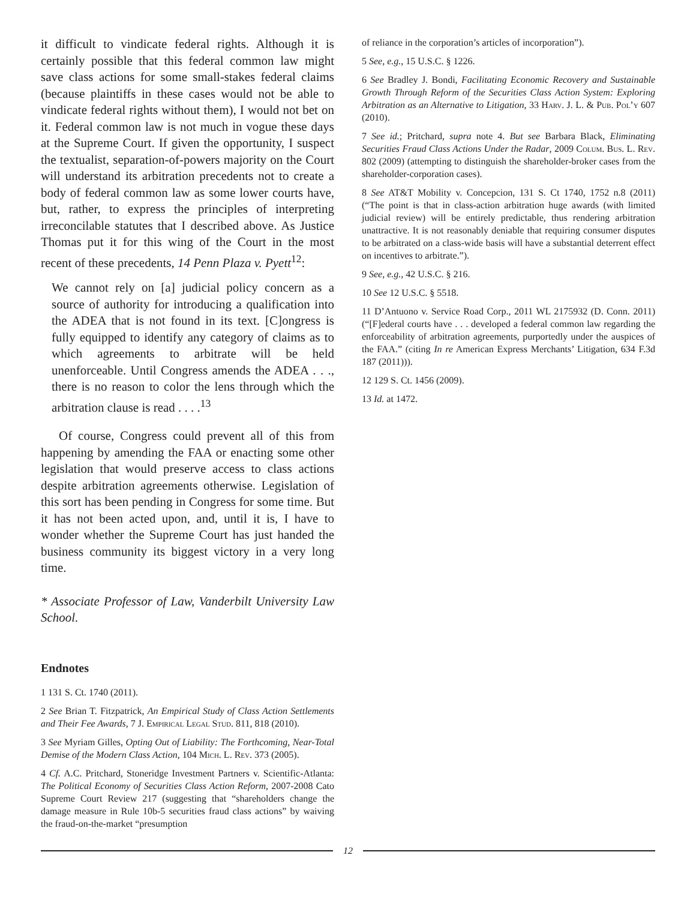it difficult to vindicate federal rights. Although it is certainly possible that this federal common law might save class actions for some small-stakes federal claims (because plaintiffs in these cases would not be able to vindicate federal rights without them), I would not bet on it. Federal common law is not much in vogue these days at the Supreme Court. If given the opportunity, I suspect the textualist, separation-of-powers majority on the Court will understand its arbitration precedents not to create a body of federal common law as some lower courts have, but, rather, to express the principles of interpreting irreconcilable statutes that I described above. As Justice Thomas put it for this wing of the Court in the most recent of these precedents, 14 Penn Plaza v. Pyett<sup>12</sup>:
We cannot rely on [a] judicial policy concern as a source of authority for introducing a qualification into the ADEA that is not found in its text. [C]ongress is fully equipped to identify any category of claims as to which agreements to arbitrate will be held unenforceable. Until Congress amends the ADEA . . ., there is no reason to color the lens through which the arbitration clause is read . . . .<sup>13</sup>
Of course, Congress could prevent all of this from happening by amending the FAA or enacting some other legislation that would preserve access to class actions despite arbitration agreements otherwise. Legislation of this sort has been pending in Congress for some time. But it has not been acted upon, and, until it is, I have to wonder whether the Supreme Court has just handed the business community its biggest victory in a very long time.
* Associate Professor of Law, Vanderbilt University Law School.
Endnotes
1 131 S. Ct. 1740 (2011).
2 See Brian T. Fitzpatrick, An Empirical Study of Class Action Settlements and Their Fee Awards, 7 J. Empirical Legal Stud. 811, 818 (2010).
3 See Myriam Gilles, Opting Out of Liability: The Forthcoming, Near-Total Demise of the Modern Class Action, 104 Mich. L. Rev. 373 (2005).
4 Cf. A.C. Pritchard, Stoneridge Investment Partners v. Scientific-Atlanta: The Political Economy of Securities Class Action Reform, 2007-2008 Cato Supreme Court Review 217 (suggesting that “shareholders change the damage measure in Rule 10b-5 securities fraud class actions” by waiving the fraud-on-the-market “presumption
of reliance in the corporation’s articles of incorporation”).
5 See, e.g., 15 U.S.C. § 1226.
6 See Bradley J. Bondi, Facilitating Economic Recovery and Sustainable Growth Through Reform of the Securities Class Action System: Exploring Arbitration as an Alternative to Litigation, 33 Harv. J. L. & Pub. Pol’y 607 (2010).
7 See id.; Pritchard, supra note 4. But see Barbara Black, Eliminating Securities Fraud Class Actions Under the Radar, 2009 Colum. Bus. L. Rev. 802 (2009) (attempting to distinguish the shareholder-broker cases from the shareholder-corporation cases).
8 See AT&T Mobility v. Concepcion, 131 S. Ct 1740, 1752 n.8 (2011) (“The point is that in class-action arbitration huge awards (with limited judicial review) will be entirely predictable, thus rendering arbitration unattractive. It is not reasonably deniable that requiring consumer disputes to be arbitrated on a class-wide basis will have a substantial deterrent effect on incentives to arbitrate.”).
9 See, e.g., 42 U.S.C. § 216.
10 See 12 U.S.C. § 5518.
11 D’Antuono v. Service Road Corp., 2011 WL 2175932 (D. Conn. 2011) (“[F]ederal courts have . . . developed a federal common law regarding the enforceability of arbitration agreements, purportedly under the auspices of the FAA.” (citing In re American Express Merchants’ Litigation, 634 F.3d 187 (2011))).
12 129 S. Ct. 1456 (2009).
13 Id. at 1472.
12